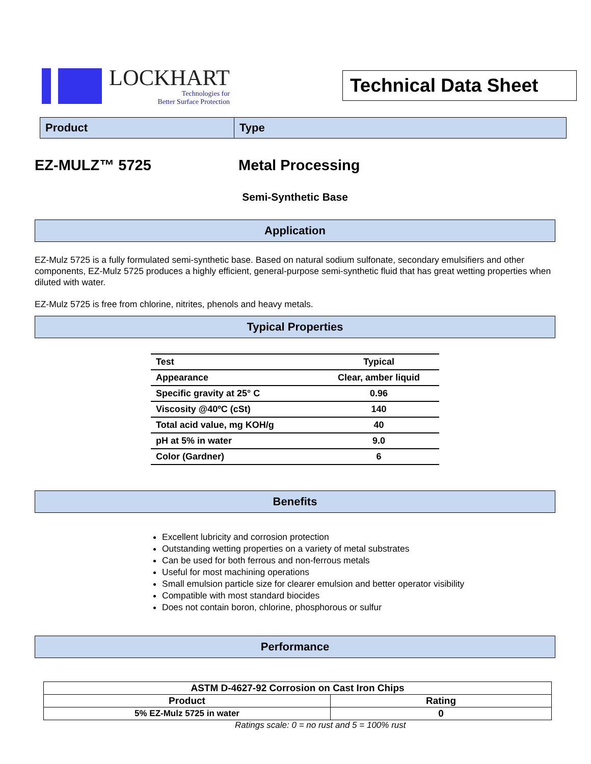LOCKHART
Technologies for
Better Surface Protection
Technical Data Sheet
Product
Type
EZ-MULZ™ 5725 Metal Processing
Semi-Synthetic Base
Application
EZ-Mulz 5725 is a fully formulated semi-synthetic base. Based on natural sodium sulfonate, secondary emulsifiers and other components, EZ-Mulz 5725 produces a highly efficient, general-purpose semi-synthetic fluid that has great wetting properties when diluted with water.
EZ-Mulz 5725 is free from chlorine, nitrites, phenols and heavy metals.
Typical Properties
| Test | Typical |
| --- | --- |
| Appearance | Clear, amber liquid |
| Specific gravity at 25° C | 0.96 |
| Viscosity @40ºC (cSt) | 140 |
| Total acid value, mg KOH/g | 40 |
| pH at 5% in water | 9.0 |
| Color (Gardner) | 6 |
Benefits
Excellent lubricity and corrosion protection
Outstanding wetting properties on a variety of metal substrates
Can be used for both ferrous and non-ferrous metals
Useful for most machining operations
Small emulsion particle size for clearer emulsion and better operator visibility
Compatible with most standard biocides
Does not contain boron, chlorine, phosphorous or sulfur
Performance
| ASTM D-4627-92 Corrosion on Cast Iron Chips | |
| Product | Rating |
| 5% EZ-Mulz 5725 in water | 0 |
Ratings scale: 0 = no rust and 5 = 100% rust